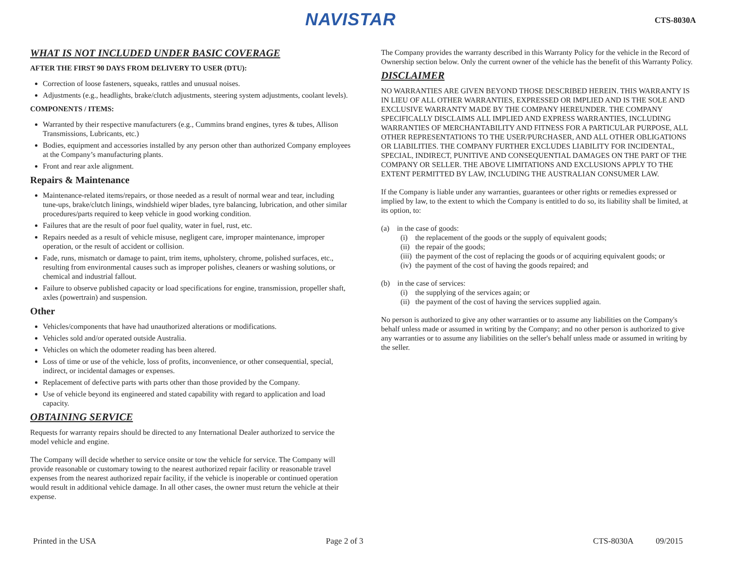NAVISTAR CTS-8030A
WHAT IS NOT INCLUDED UNDER BASIC COVERAGE
AFTER THE FIRST 90 DAYS FROM DELIVERY TO USER (DTU):
Correction of loose fasteners, squeaks, rattles and unusual noises.
Adjustments (e.g., headlights, brake/clutch adjustments, steering system adjustments, coolant levels).
COMPONENTS / ITEMS:
Warranted by their respective manufacturers (e.g., Cummins brand engines, tyres & tubes, Allison Transmissions, Lubricants, etc.)
Bodies, equipment and accessories installed by any person other than authorized Company employees at the Company’s manufacturing plants.
Front and rear axle alignment.
Repairs & Maintenance
Maintenance-related items/repairs, or those needed as a result of normal wear and tear, including tune-ups, brake/clutch linings, windshield wiper blades, tyre balancing, lubrication, and other similar procedures/parts required to keep vehicle in good working condition.
Failures that are the result of poor fuel quality, water in fuel, rust, etc.
Repairs needed as a result of vehicle misuse, negligent care, improper maintenance, improper operation, or the result of accident or collision.
Fade, runs, mismatch or damage to paint, trim items, upholstery, chrome, polished surfaces, etc., resulting from environmental causes such as improper polishes, cleaners or washing solutions, or chemical and industrial fallout.
Failure to observe published capacity or load specifications for engine, transmission, propeller shaft, axles (powertrain) and suspension.
Other
Vehicles/components that have had unauthorized alterations or modifications.
Vehicles sold and/or operated outside Australia.
Vehicles on which the odometer reading has been altered.
Loss of time or use of the vehicle, loss of profits, inconvenience, or other consequential, special, indirect, or incidental damages or expenses.
Replacement of defective parts with parts other than those provided by the Company.
Use of vehicle beyond its engineered and stated capability with regard to application and load capacity.
OBTAINING SERVICE
Requests for warranty repairs should be directed to any International Dealer authorized to service the model vehicle and engine.
The Company will decide whether to service onsite or tow the vehicle for service. The Company will provide reasonable or customary towing to the nearest authorized repair facility or reasonable travel expenses from the nearest authorized repair facility, if the vehicle is inoperable or continued operation would result in additional vehicle damage. In all other cases, the owner must return the vehicle at their expense.
The Company provides the warranty described in this Warranty Policy for the vehicle in the Record of Ownership section below. Only the current owner of the vehicle has the benefit of this Warranty Policy.
DISCLAIMER
NO WARRANTIES ARE GIVEN BEYOND THOSE DESCRIBED HEREIN. THIS WARRANTY IS IN LIEU OF ALL OTHER WARRANTIES, EXPRESSED OR IMPLIED AND IS THE SOLE AND EXCLUSIVE WARRANTY MADE BY THE COMPANY HEREUNDER. THE COMPANY SPECIFICALLY DISCLAIMS ALL IMPLIED AND EXPRESS WARRANTIES, INCLUDING WARRANTIES OF MERCHANTABILITY AND FITNESS FOR A PARTICULAR PURPOSE, ALL OTHER REPRESENTATIONS TO THE USER/PURCHASER, AND ALL OTHER OBLIGATIONS OR LIABILITIES. THE COMPANY FURTHER EXCLUDES LIABILITY FOR INCIDENTAL, SPECIAL, INDIRECT, PUNITIVE AND CONSEQUENTIAL DAMAGES ON THE PART OF THE COMPANY OR SELLER. THE ABOVE LIMITATIONS AND EXCLUSIONS APPLY TO THE EXTENT PERMITTED BY LAW, INCLUDING THE AUSTRALIAN CONSUMER LAW.
If the Company is liable under any warranties, guarantees or other rights or remedies expressed or implied by law, to the extent to which the Company is entitled to do so, its liability shall be limited, at its option, to:
(a) in the case of goods:
(i) the replacement of the goods or the supply of equivalent goods;
(ii) the repair of the goods;
(iii) the payment of the cost of replacing the goods or of acquiring equivalent goods; or
(iv) the payment of the cost of having the goods repaired; and
(b) in the case of services:
(i) the supplying of the services again; or
(ii) the payment of the cost of having the services supplied again.
No person is authorized to give any other warranties or to assume any liabilities on the Company's behalf unless made or assumed in writing by the Company; and no other person is authorized to give any warranties or to assume any liabilities on the seller's behalf unless made or assumed in writing by the seller.
Printed in the USA Page 2 of 3 CTS-8030A 09/2015